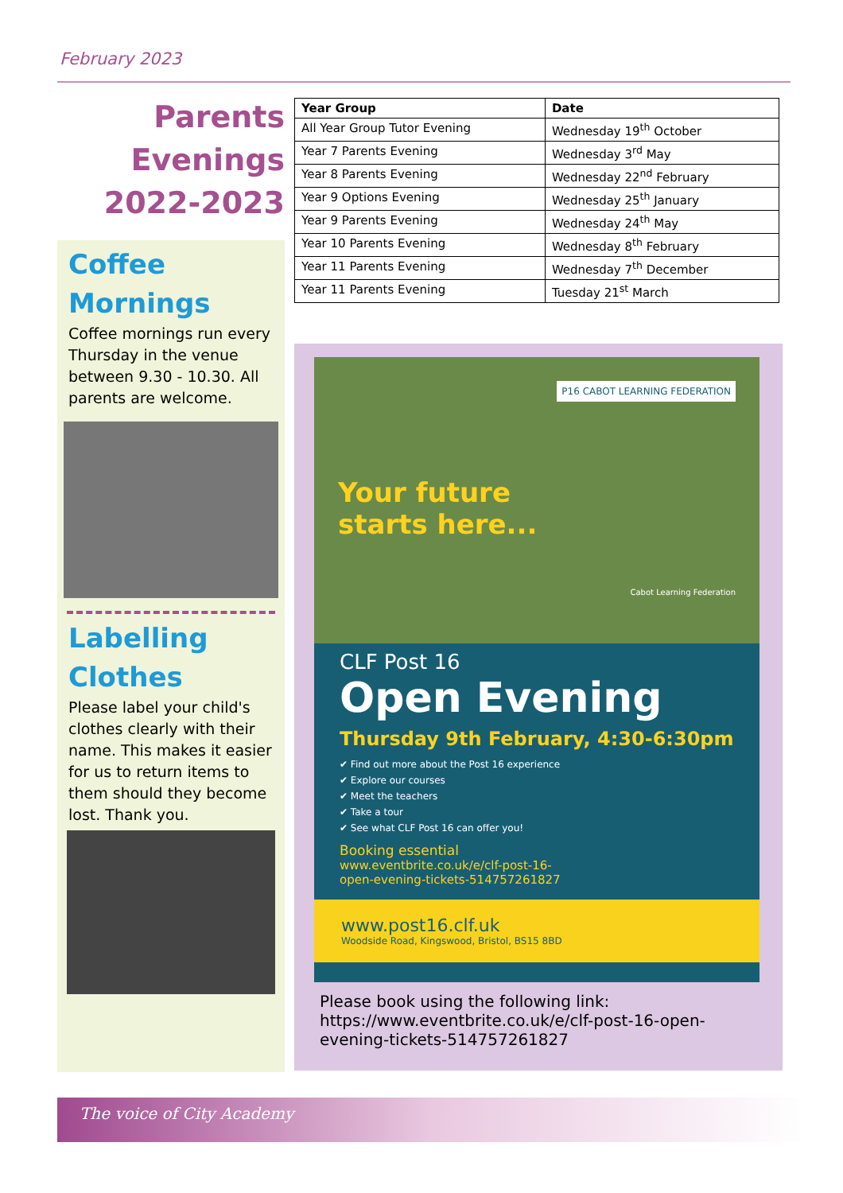February 2023
Parents
Evenings
2022-2023
Coffee
Mornings
Coffee mornings run every Thursday in the venue between 9.30 - 10.30. All parents are welcome.
Labelling
Clothes
Please label your child's clothes clearly with their name. This makes it easier for us to return items to them should they become lost. Thank you.
| Year Group | Date |
| --- | --- |
| All Year Group Tutor Evening | Wednesday 19<sup>th</sup> October |
| Year 7 Parents Evening | Wednesday 3<sup>rd</sup> May |
| Year 8 Parents Evening | Wednesday 22<sup>nd</sup> February |
| Year 9 Options Evening | Wednesday 25<sup>th</sup> January |
| Year 9 Parents Evening | Wednesday 24<sup>th</sup> May |
| Year 10 Parents Evening | Wednesday 8<sup>th</sup> February |
| Year 11 Parents Evening | Wednesday 7<sup>th</sup> December |
| Year 11 Parents Evening | Tuesday 21<sup>st</sup> March |
P16 CABOT LEARNING FEDERATION
Your future
starts here...
Cabot Learning Federation
CLF Post 16
Open Evening
Thursday 9th February, 4:30-6:30pm
✔ Find out more about the Post 16 experience
✔ Explore our courses
✔ Meet the teachers
✔ Take a tour
✔ See what CLF Post 16 can offer you!
Booking essential
www.eventbrite.co.uk/e/clf-post-16-
open-evening-tickets-514757261827
www.post16.clf.uk
Woodside Road, Kingswood, Bristol, BS15 8BD
Please book using the following link:
https://www.eventbrite.co.uk/e/clf-post-16-open-evening-tickets-514757261827
The voice of City Academy